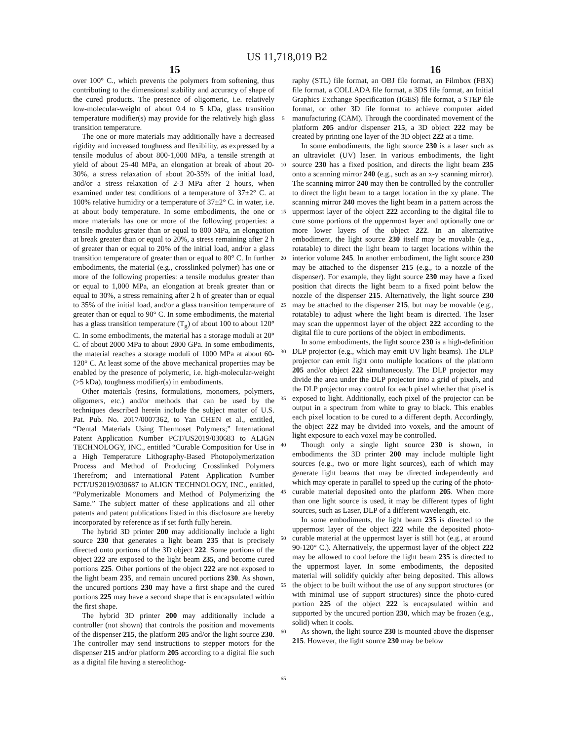US 11,718,019 B2
15 16
over 100° C., which prevents the polymers from softening, thus contributing to the dimensional stability and accuracy of shape of the cured products. The presence of oligomeric, i.e. relatively low-molecular-weight of about 0.4 to 5 kDa, glass transition temperature modifier(s) may provide for the relatively high glass transition temperature.
The one or more materials may additionally have a decreased rigidity and increased toughness and flexibility, as expressed by a tensile modulus of about 800-1,000 MPa, a tensile strength at yield of about 25-40 MPa, an elongation at break of about 20-30%, a stress relaxation of about 20-35% of the initial load, and/or a stress relaxation of 2-3 MPa after 2 hours, when examined under test conditions of a temperature of 37±2° C. at 100% relative humidity or a temperature of 37±2° C. in water, i.e. at about body temperature. In some embodiments, the one or more materials has one or more of the following properties: a tensile modulus greater than or equal to 800 MPa, an elongation at break greater than or equal to 20%, a stress remaining after 2 h of greater than or equal to 20% of the initial load, and/or a glass transition temperature of greater than or equal to 80° C. In further embodiments, the material (e.g., crosslinked polymer) has one or more of the following properties: a tensile modulus greater than or equal to 1,000 MPa, an elongation at break greater than or equal to 30%, a stress remaining after 2 h of greater than or equal to 35% of the initial load, and/or a glass transition temperature of greater than or equal to 90° C. In some embodiments, the material has a glass transition temperature (T<sub>g</sub>) of about 100 to about 120° C. In some embodiments, the material has a storage moduli at 20° C. of about 2000 MPa to about 2800 GPa. In some embodiments, the material reaches a storage moduli of 1000 MPa at about 60-120° C. At least some of the above mechanical properties may be enabled by the presence of polymeric, i.e. high-molecular-weight (>5 kDa), toughness modifier(s) in embodiments.
Other materials (resins, formulations, monomers, polymers, oligomers, etc.) and/or methods that can be used by the techniques described herein include the subject matter of U.S. Pat. Pub. No. 2017/0007362, to Yan CHEN et al., entitled, “Dental Materials Using Thermoset Polymers;” International Patent Application Number PCT/US2019/030683 to ALIGN TECHNOLOGY, INC., entitled “Curable Composition for Use in a High Temperature Lithography-Based Photopolymerization Process and Method of Producing Crosslinked Polymers Therefrom; and International Patent Application Number PCT/US2019/030687 to ALIGN TECHNOLOGY, INC., entitled, “Polymerizable Monomers and Method of Polymerizing the Same.” The subject matter of these applications and all other patents and patent publications listed in this disclosure are hereby incorporated by reference as if set forth fully herein.
The hybrid 3D printer 200 may additionally include a light source 230 that generates a light beam 235 that is precisely directed onto portions of the 3D object 222. Some portions of the object 222 are exposed to the light beam 235, and become cured portions 225. Other portions of the object 222 are not exposed to the light beam 235, and remain uncured portions 230. As shown, the uncured portions 230 may have a first shape and the cured portions 225 may have a second shape that is encapsulated within the first shape.
The hybrid 3D printer 200 may additionally include a controller (not shown) that controls the position and movements of the dispenser 215, the platform 205 and/or the light source 230. The controller may send instructions to stepper motors for the dispenser 215 and/or platform 205 according to a digital file such as a digital file having a stereolithog-
5
10
15
20
25
30
35
40
45
50
55
60
65
raphy (STL) file format, an OBJ file format, an Filmbox (FBX) file format, a COLLADA file format, a 3DS file format, an Initial Graphics Exchange Specification (IGES) file format, a STEP file format, or other 3D file format to achieve computer aided manufacturing (CAM). Through the coordinated movement of the platform 205 and/or dispenser 215, a 3D object 222 may be created by printing one layer of the 3D object 222 at a time.
In some embodiments, the light source 230 is a laser such as an ultraviolet (UV) laser. In various embodiments, the light source 230 has a fixed position, and directs the light beam 235 onto a scanning mirror 240 (e.g., such as an x-y scanning mirror). The scanning mirror 240 may then be controlled by the controller to direct the light beam to a target location in the xy plane. The scanning mirror 240 moves the light beam in a pattern across the uppermost layer of the object 222 according to the digital file to cure some portions of the uppermost layer and optionally one or more lower layers of the object 222. In an alternative embodiment, the light source 230 itself may be movable (e.g., rotatable) to direct the light beam to target locations within the interior volume 245. In another embodiment, the light source 230 may be attached to the dispenser 215 (e.g., to a nozzle of the dispenser). For example, they light source 230 may have a fixed position that directs the light beam to a fixed point below the nozzle of the dispenser 215. Alternatively, the light source 230 may be attached to the dispenser 215, but may be movable (e.g., rotatable) to adjust where the light beam is directed. The laser may scan the uppermost layer of the object 222 according to the digital file to cure portions of the object in embodiments.
In some embodiments, the light source 230 is a high-definition DLP projector (e.g., which may emit UV light beams). The DLP projector can emit light onto multiple locations of the platform 205 and/or object 222 simultaneously. The DLP projector may divide the area under the DLP projector into a grid of pixels, and the DLP projector may control for each pixel whether that pixel is exposed to light. Additionally, each pixel of the projector can be output in a spectrum from white to gray to black. This enables each pixel location to be cured to a different depth. Accordingly, the object 222 may be divided into voxels, and the amount of light exposure to each voxel may be controlled.
Though only a single light source 230 is shown, in embodiments the 3D printer 200 may include multiple light sources (e.g., two or more light sources), each of which may generate light beams that may be directed independently and which may operate in parallel to speed up the curing of the photo-curable material deposited onto the platform 205. When more than one light source is used, it may be different types of light sources, such as Laser, DLP of a different wavelength, etc.
In some embodiments, the light beam 235 is directed to the uppermost layer of the object 222 while the deposited photo-curable material at the uppermost layer is still hot (e.g., at around 90-120° C.). Alternatively, the uppermost layer of the object 222 may be allowed to cool before the light beam 235 is directed to the uppermost layer. In some embodiments, the deposited material will solidify quickly after being deposited. This allows the object to be built without the use of any support structures (or with minimal use of support structures) since the photo-cured portion 225 of the object 222 is encapsulated within and supported by the uncured portion 230, which may be frozen (e.g., solid) when it cools.
As shown, the light source 230 is mounted above the dispenser 215. However, the light source 230 may be below